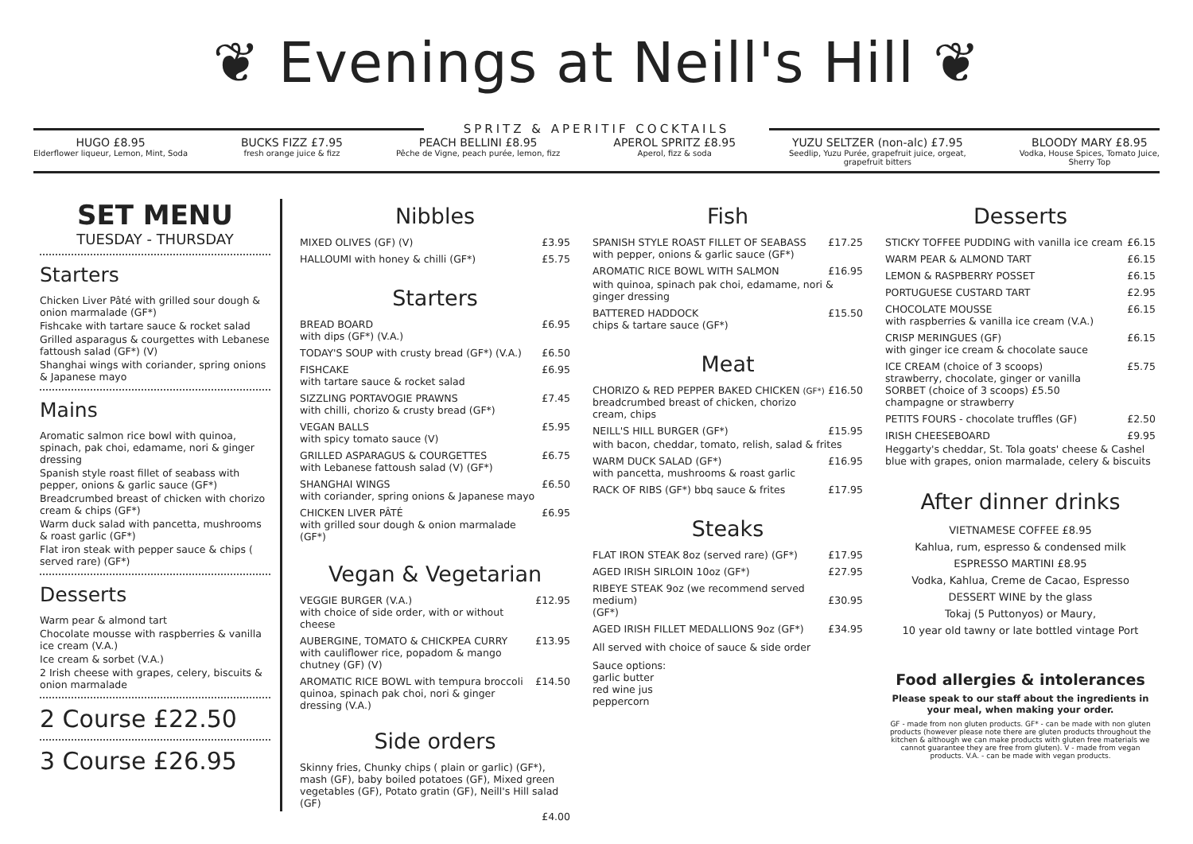❦ Evenings at Neill's Hill ❦
SPRITZ & APERITIF COCKTAILS
HUGO £8.95
Elderflower liqueur, Lemon, Mint, Soda
BUCKS FIZZ £7.95
fresh orange juice & fizz
PEACH BELLINI £8.95
Pêche de Vigne, peach purée, lemon, fizz
APEROL SPRITZ £8.95
Aperol, fizz & soda
YUZU SELTZER (non-alc) £7.95
Seedlip, Yuzu Purée, grapefruit juice, orgeat,
grapefruit bitters
BLOODY MARY £8.95
Vodka, House Spices, Tomato Juice,
Sherry Top
SET MENU
TUESDAY - THURSDAY
Starters
Chicken Liver Pâté with grilled sour dough & onion marmalade (GF*)
Fishcake with tartare sauce & rocket salad
Grilled asparagus & courgettes with Lebanese fattoush salad (GF*) (V)
Shanghai wings with coriander, spring onions & Japanese mayo
Mains
Aromatic salmon rice bowl with quinoa, spinach, pak choi, edamame, nori & ginger dressing
Spanish style roast fillet of seabass with pepper, onions & garlic sauce (GF*)
Breadcrumbed breast of chicken with chorizo cream & chips (GF*)
Warm duck salad with pancetta, mushrooms & roast garlic (GF*)
Flat iron steak with pepper sauce & chips ( served rare) (GF*)
Desserts
Warm pear & almond tart
Chocolate mousse with raspberries & vanilla ice cream (V.A.)
Ice cream & sorbet (V.A.)
2 Irish cheese with grapes, celery, biscuits & onion marmalade
2 Course £22.50
3 Course £26.95
Nibbles
MIXED OLIVES (GF) (V) £3.95
HALLOUMI with honey & chilli (GF*) £5.75
Starters
BREAD BOARD
with dips (GF*) (V.A.) £6.95
TODAY'S SOUP with crusty bread (GF*) (V.A.) £6.50
FISHCAKE
with tartare sauce & rocket salad £6.95
SIZZLING PORTAVOGIE PRAWNS
with chilli, chorizo & crusty bread (GF*) £7.45
VEGAN BALLS
with spicy tomato sauce (V) £5.95
GRILLED ASPARAGUS & COURGETTES
with Lebanese fattoush salad (V) (GF*) £6.75
SHANGHAI WINGS
with coriander, spring onions & Japanese mayo £6.50
CHICKEN LIVER PÂTÉ
with grilled sour dough & onion marmalade (GF*) £6.95
Vegan & Vegetarian
VEGGIE BURGER (V.A.)
with choice of side order, with or without cheese £12.95
AUBERGINE, TOMATO & CHICKPEA CURRY
with cauliflower rice, popadom & mango chutney (GF) (V) £13.95
AROMATIC RICE BOWL with tempura broccoli
quinoa, spinach pak choi, nori & ginger dressing (V.A.) £14.50
Side orders
Skinny fries, Chunky chips ( plain or garlic) (GF*), mash (GF), baby boiled potatoes (GF), Mixed green vegetables (GF), Potato gratin (GF), Neill's Hill salad (GF)
£4.00
Fish
SPANISH STYLE ROAST FILLET OF SEABASS
with pepper, onions & garlic sauce (GF*) £17.25
AROMATIC RICE BOWL WITH SALMON £16.95
with quinoa, spinach pak choi, edamame, nori & ginger dressing
BATTERED HADDOCK
chips & tartare sauce (GF*) £15.50
Meat
CHORIZO & RED PEPPER BAKED CHICKEN (GF*)
breadcrumbed breast of chicken, chorizo cream, chips £16.50
NEILL'S HILL BURGER (GF*) £15.95
with bacon, cheddar, tomato, relish, salad & frites
WARM DUCK SALAD (GF*)
with pancetta, mushrooms & roast garlic £16.95
RACK OF RIBS (GF*) bbq sauce & frites £17.95
Steaks
FLAT IRON STEAK 8oz (served rare) (GF*) £17.95
AGED IRISH SIRLOIN 10oz (GF*) £27.95
RIBEYE STEAK 9oz (we recommend served medium)
(GF*)
£30.95
AGED IRISH FILLET MEDALLIONS 9oz (GF*) £34.95
All served with choice of sauce & side order
Sauce options:
garlic butter
red wine jus
peppercorn
Desserts
STICKY TOFFEE PUDDING with vanilla ice cream £6.15
WARM PEAR & ALMOND TART £6.15
LEMON & RASPBERRY POSSET £6.15
PORTUGUESE CUSTARD TART £2.95
CHOCOLATE MOUSSE
with raspberries & vanilla ice cream (V.A.) £6.15
CRISP MERINGUES (GF)
with ginger ice cream & chocolate sauce £6.15
ICE CREAM (choice of 3 scoops)
strawberry, chocolate, ginger or vanilla
SORBET (choice of 3 scoops) £5.50
champagne or strawberry £5.75
PETITS FOURS - chocolate truffles (GF) £2.50
IRISH CHEESEBOARD £9.95
Heggarty's cheddar, St. Tola goats' cheese & Cashel blue with grapes, onion marmalade, celery & biscuits
After dinner drinks
VIETNAMESE COFFEE £8.95
Kahlua, rum, espresso & condensed milk
ESPRESSO MARTINI £8.95
Vodka, Kahlua, Creme de Cacao, Espresso
DESSERT WINE by the glass
Tokaj (5 Puttonyos) or Maury,
10 year old tawny or late bottled vintage Port
Food allergies & intolerances
Please speak to our staff about the ingredients in
your meal, when making your order.
GF - made from non gluten products. GF* - can be made with non gluten products (however please note there are gluten products throughout the kitchen & although we can make products with gluten free materials we cannot guarantee they are free from gluten). V - made from vegan products. V.A. - can be made with vegan products.